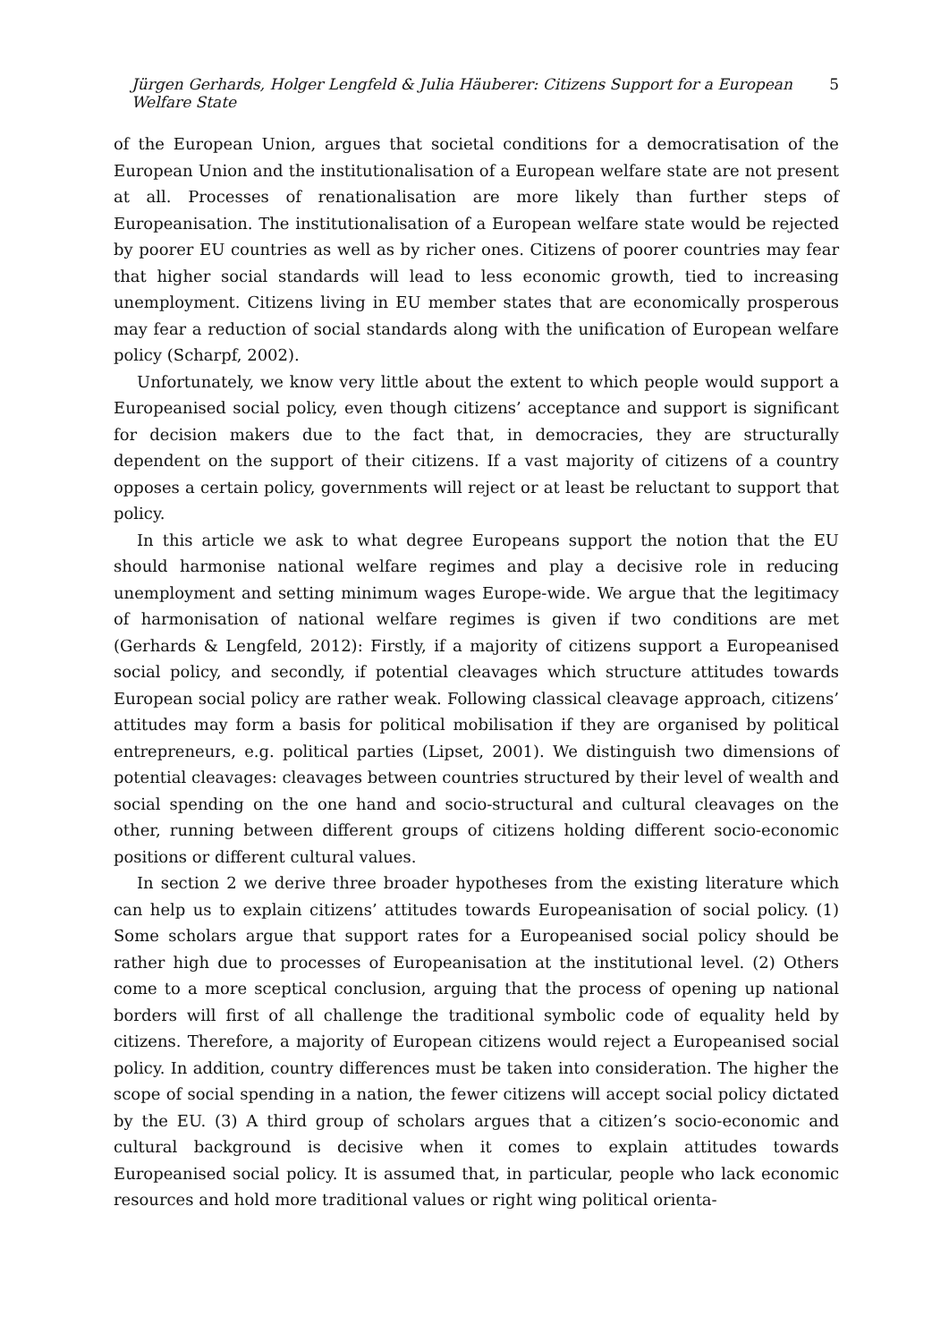Jürgen Gerhards, Holger Lengfeld & Julia Häuberer: Citizens Support for a European Welfare State 5
of the European Union, argues that societal conditions for a democratisation of the European Union and the institutionalisation of a European welfare state are not present at all. Processes of renationalisation are more likely than further steps of Europeanisation. The institutionalisation of a European welfare state would be rejected by poorer EU countries as well as by richer ones. Citizens of poorer countries may fear that higher social standards will lead to less economic growth, tied to increasing unemployment. Citizens living in EU member states that are economically prosperous may fear a reduction of social standards along with the unification of European welfare policy (Scharpf, 2002).
Unfortunately, we know very little about the extent to which people would support a Europeanised social policy, even though citizens’ acceptance and support is significant for decision makers due to the fact that, in democracies, they are structurally dependent on the support of their citizens. If a vast majority of citizens of a country opposes a certain policy, governments will reject or at least be reluctant to support that policy.
In this article we ask to what degree Europeans support the notion that the EU should harmonise national welfare regimes and play a decisive role in reducing unemployment and setting minimum wages Europe-wide. We argue that the legitimacy of harmonisation of national welfare regimes is given if two conditions are met (Gerhards & Lengfeld, 2012): Firstly, if a majority of citizens support a Europeanised social policy, and secondly, if potential cleavages which structure attitudes towards European social policy are rather weak. Following classical cleavage approach, citizens’ attitudes may form a basis for political mobilisation if they are organised by political entrepreneurs, e.g. political parties (Lipset, 2001). We distinguish two dimensions of potential cleavages: cleavages between countries structured by their level of wealth and social spending on the one hand and socio-structural and cultural cleavages on the other, running between different groups of citizens holding different socio-economic positions or different cultural values.
In section 2 we derive three broader hypotheses from the existing literature which can help us to explain citizens’ attitudes towards Europeanisation of social policy. (1) Some scholars argue that support rates for a Europeanised social policy should be rather high due to processes of Europeanisation at the institutional level. (2) Others come to a more sceptical conclusion, arguing that the process of opening up national borders will first of all challenge the traditional symbolic code of equality held by citizens. Therefore, a majority of European citizens would reject a Europeanised social policy. In addition, country differences must be taken into consideration. The higher the scope of social spending in a nation, the fewer citizens will accept social policy dictated by the EU. (3) A third group of scholars argues that a citizen’s socio-economic and cultural background is decisive when it comes to explain attitudes towards Europeanised social policy. It is assumed that, in particular, people who lack economic resources and hold more traditional values or right wing political orienta-